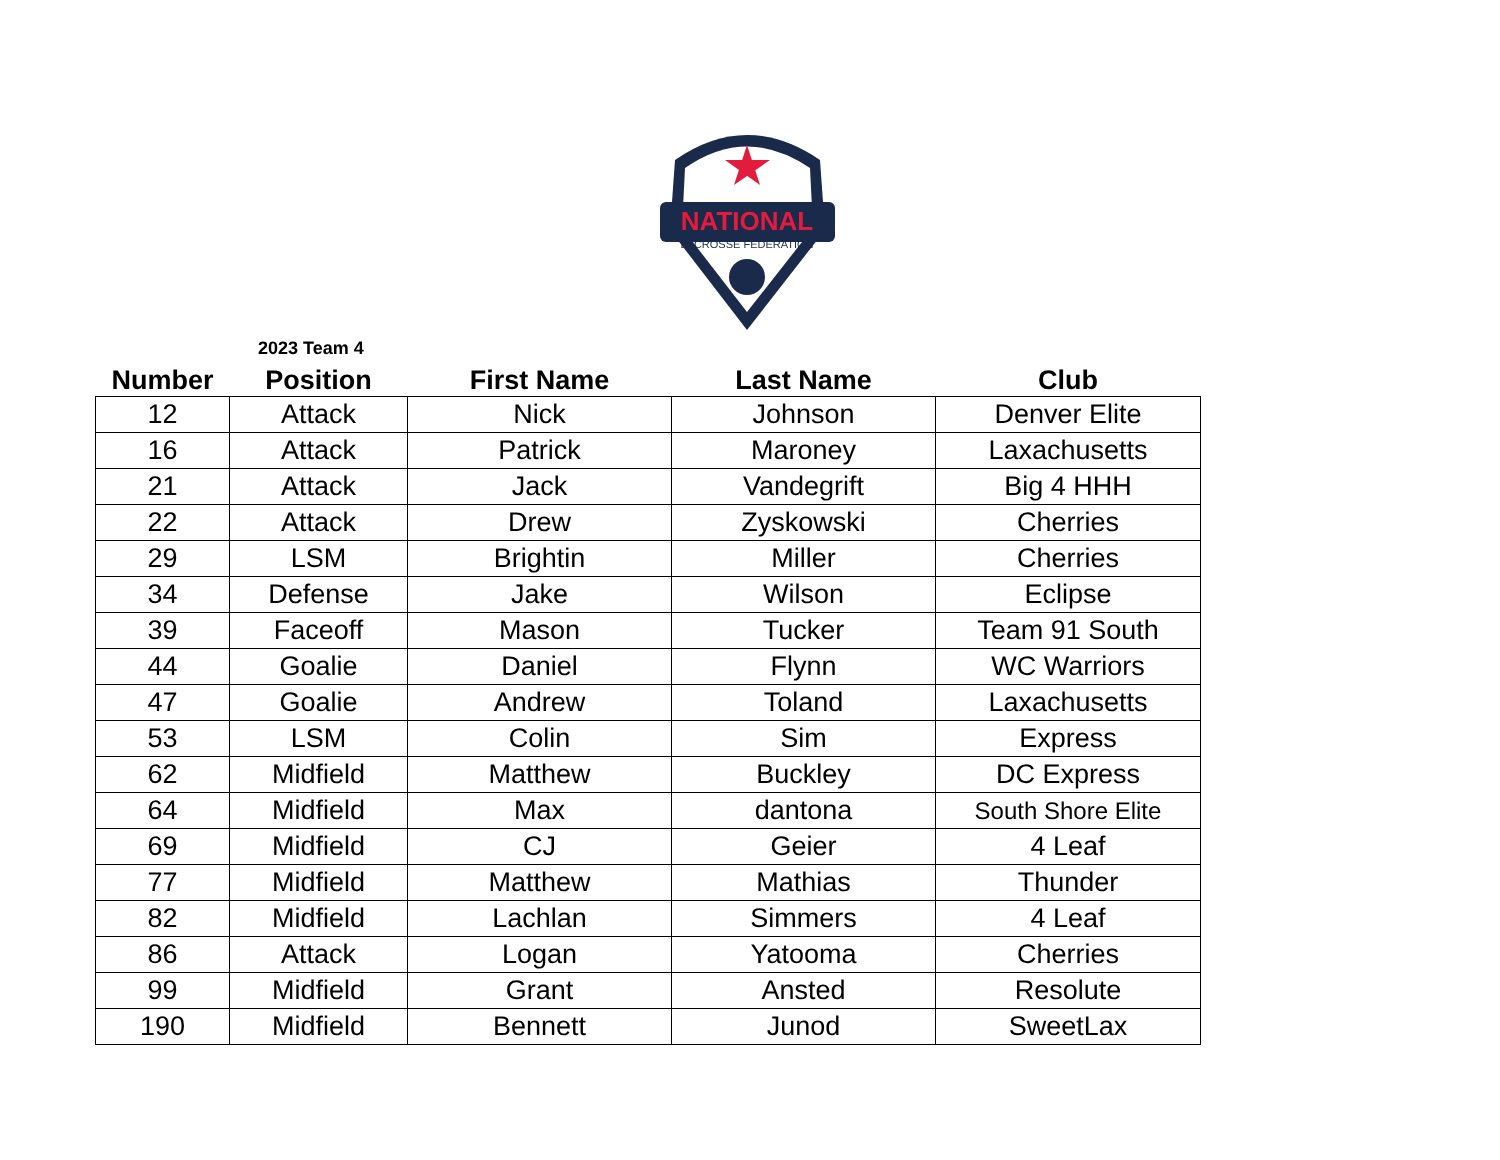NATIONAL
LACROSSE FEDERATION
2023 Team 4
| Number | Position | First Name | Last Name | Club |
| --- | --- | --- | --- | --- |
| 12 | Attack | Nick | Johnson | Denver Elite |
| 16 | Attack | Patrick | Maroney | Laxachusetts |
| 21 | Attack | Jack | Vandegrift | Big 4 HHH |
| 22 | Attack | Drew | Zyskowski | Cherries |
| 29 | LSM | Brightin | Miller | Cherries |
| 34 | Defense | Jake | Wilson | Eclipse |
| 39 | Faceoff | Mason | Tucker | Team 91 South |
| 44 | Goalie | Daniel | Flynn | WC Warriors |
| 47 | Goalie | Andrew | Toland | Laxachusetts |
| 53 | LSM | Colin | Sim | Express |
| 62 | Midfield | Matthew | Buckley | DC Express |
| 64 | Midfield | Max | dantona | South Shore Elite |
| 69 | Midfield | CJ | Geier | 4 Leaf |
| 77 | Midfield | Matthew | Mathias | Thunder |
| 82 | Midfield | Lachlan | Simmers | 4 Leaf |
| 86 | Attack | Logan | Yatooma | Cherries |
| 99 | Midfield | Grant | Ansted | Resolute |
| 190 | Midfield | Bennett | Junod | SweetLax |